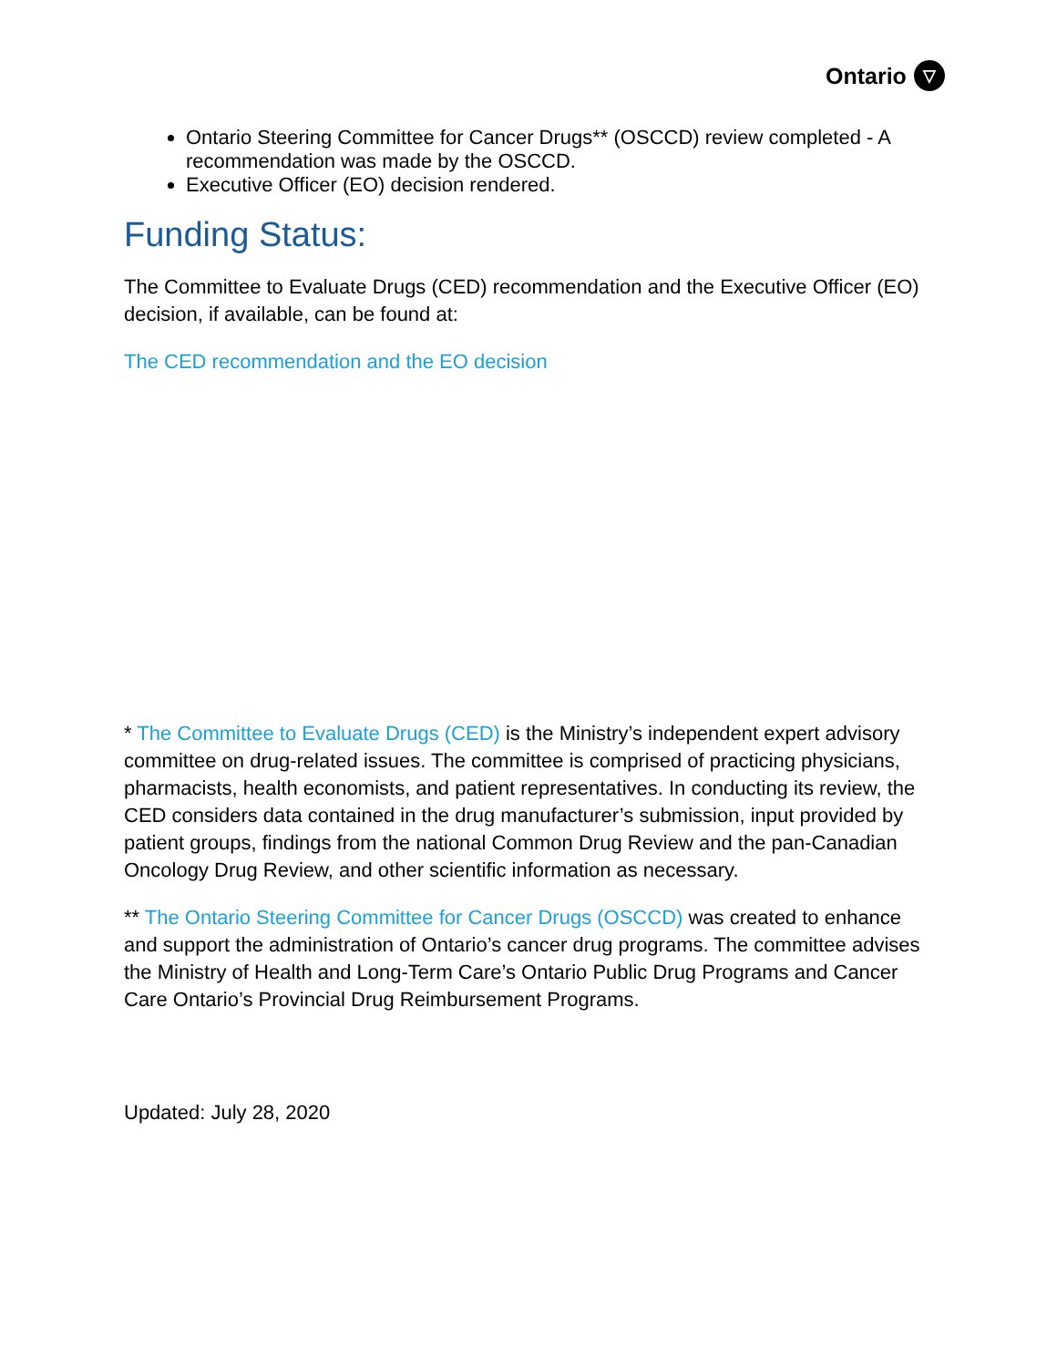Ontario ▽
Ontario Steering Committee for Cancer Drugs** (OSCCD) review completed - A recommendation was made by the OSCCD.
Executive Officer (EO) decision rendered.
Funding Status:
The Committee to Evaluate Drugs (CED) recommendation and the Executive Officer (EO) decision, if available, can be found at:
The CED recommendation and the EO decision
* The Committee to Evaluate Drugs (CED) is the Ministry’s independent expert advisory committee on drug-related issues. The committee is comprised of practicing physicians, pharmacists, health economists, and patient representatives. In conducting its review, the CED considers data contained in the drug manufacturer’s submission, input provided by patient groups, findings from the national Common Drug Review and the pan-Canadian Oncology Drug Review, and other scientific information as necessary.
** The Ontario Steering Committee for Cancer Drugs (OSCCD) was created to enhance and support the administration of Ontario’s cancer drug programs. The committee advises the Ministry of Health and Long-Term Care’s Ontario Public Drug Programs and Cancer Care Ontario’s Provincial Drug Reimbursement Programs.
Updated: July 28, 2020